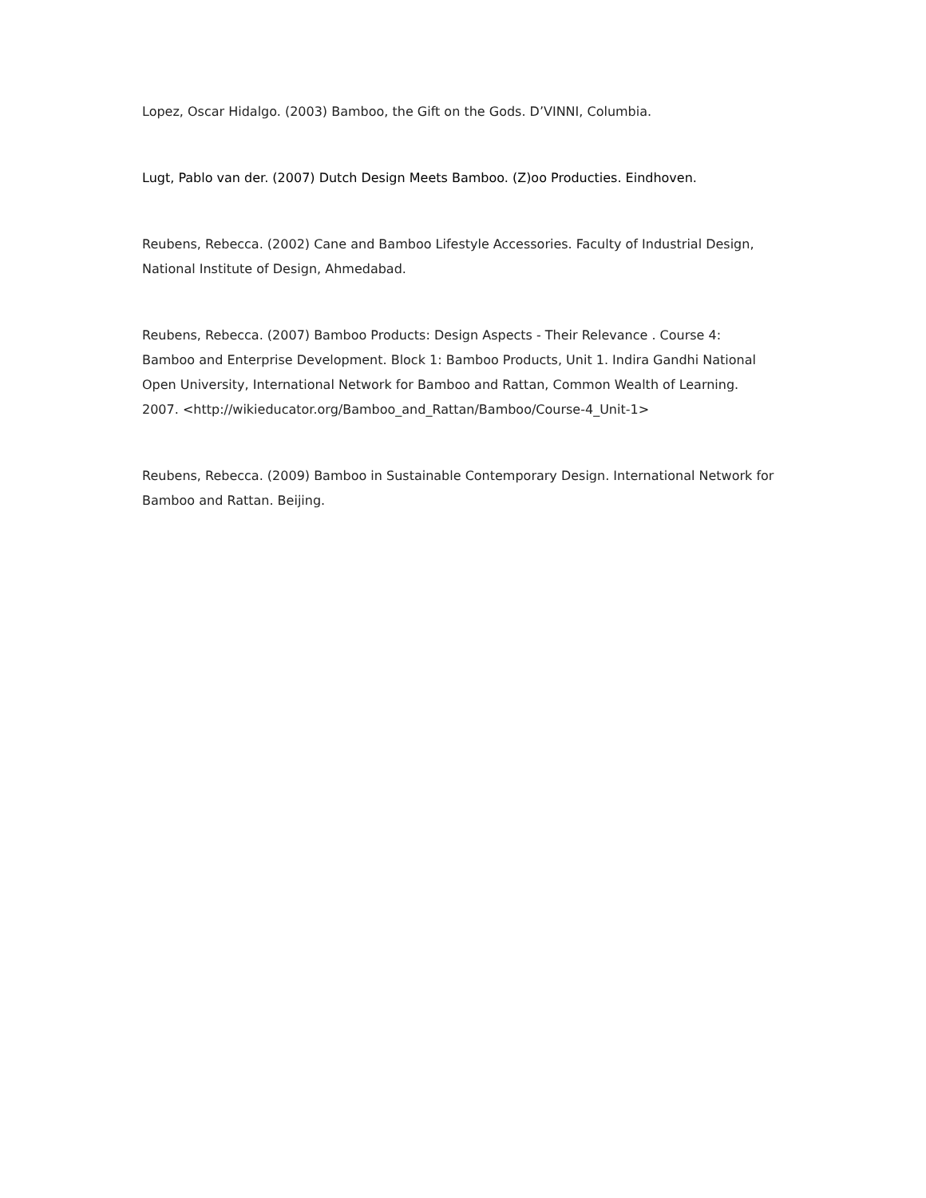Lopez, Oscar Hidalgo. (2003) Bamboo, the Gift on the Gods. D’VINNI, Columbia.
Lugt, Pablo van der. (2007) Dutch Design Meets Bamboo. (Z)oo Producties. Eindhoven.
Reubens, Rebecca. (2002) Cane and Bamboo Lifestyle Accessories. Faculty of Industrial Design, National Institute of Design, Ahmedabad.
Reubens, Rebecca. (2007) Bamboo Products: Design Aspects - Their Relevance . Course 4: Bamboo and Enterprise Development. Block 1: Bamboo Products, Unit 1. Indira Gandhi National Open University, International Network for Bamboo and Rattan, Common Wealth of Learning. 2007. <http://wikieducator.org/Bamboo_and_Rattan/Bamboo/Course-4_Unit-1>
Reubens, Rebecca. (2009) Bamboo in Sustainable Contemporary Design. International Network for Bamboo and Rattan. Beijing.